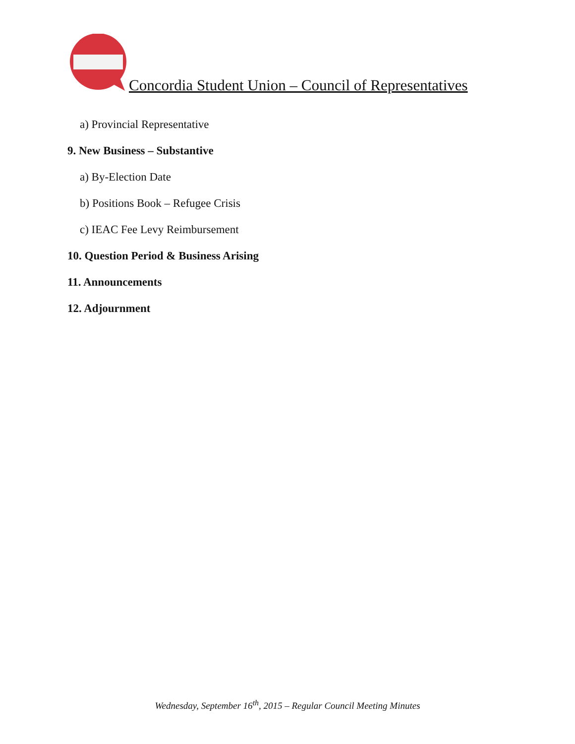Concordia Student Union – Council of Representatives
a) Provincial Representative
9. New Business – Substantive
a) By-Election Date
b) Positions Book – Refugee Crisis
c) IEAC Fee Levy Reimbursement
10. Question Period & Business Arising
11. Announcements
12. Adjournment
Wednesday, September 16<sup>th</sup>, 2015 – Regular Council Meeting Minutes